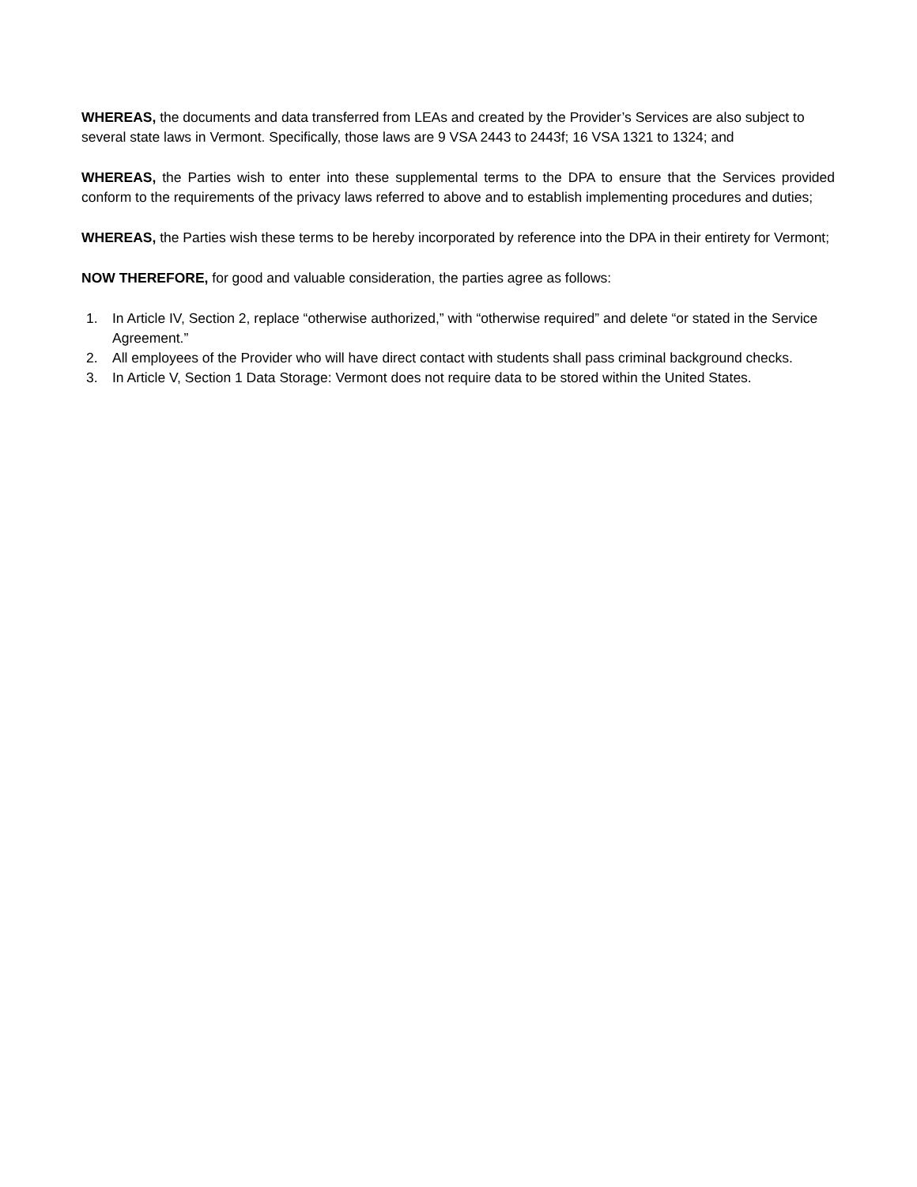WHEREAS, the documents and data transferred from LEAs and created by the Provider’s Services are also subject to several state laws in Vermont. Specifically, those laws are 9 VSA 2443 to 2443f; 16 VSA 1321 to 1324; and
WHEREAS, the Parties wish to enter into these supplemental terms to the DPA to ensure that the Services provided conform to the requirements of the privacy laws referred to above and to establish implementing procedures and duties;
WHEREAS, the Parties wish these terms to be hereby incorporated by reference into the DPA in their entirety for Vermont;
NOW THEREFORE, for good and valuable consideration, the parties agree as follows:
1. In Article IV, Section 2, replace “otherwise authorized,” with “otherwise required” and delete “or stated in the Service Agreement.”
2. All employees of the Provider who will have direct contact with students shall pass criminal background checks.
3. In Article V, Section 1 Data Storage: Vermont does not require data to be stored within the United States.